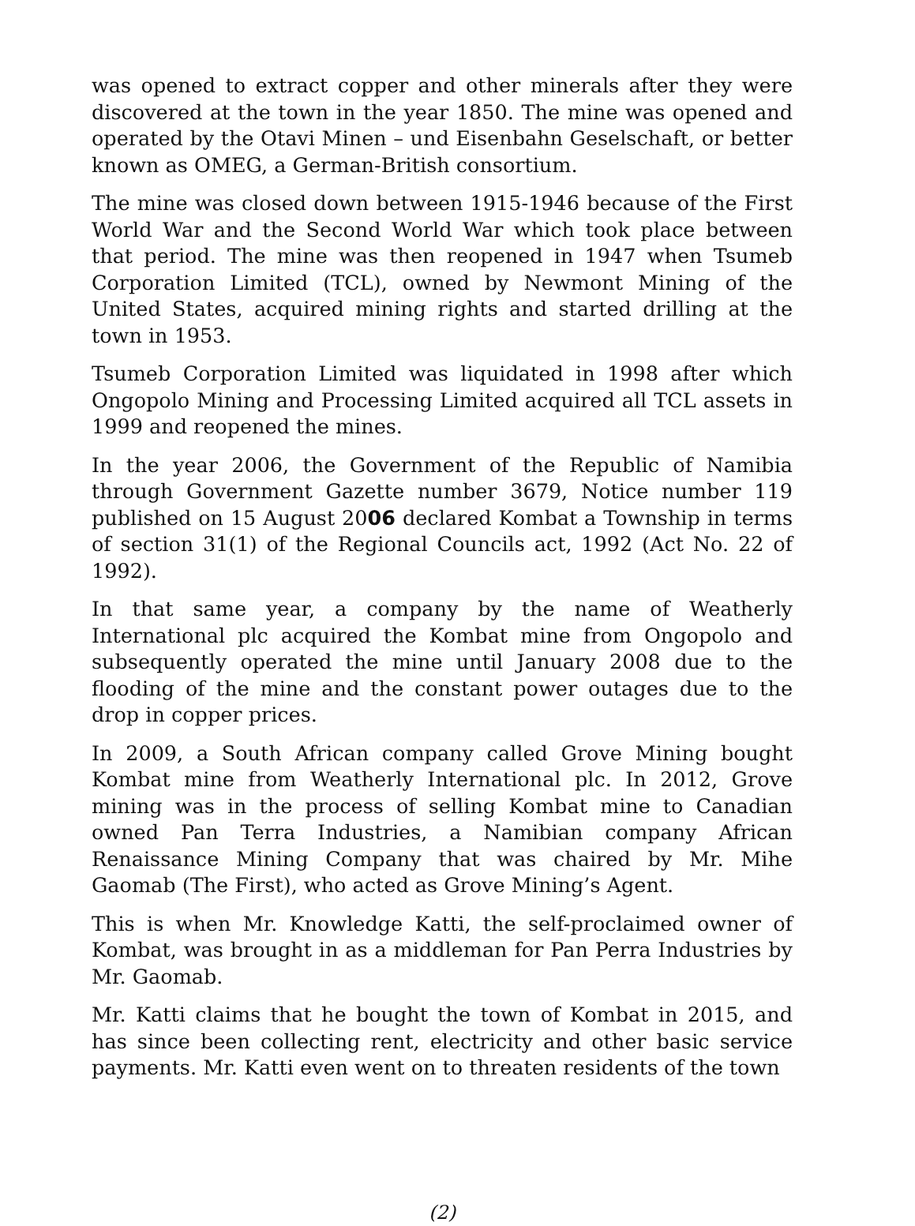was opened to extract copper and other minerals after they were discovered at the town in the year 1850. The mine was opened and operated by the Otavi Minen – und Eisenbahn Geselschaft, or better known as OMEG, a German-British consortium.
The mine was closed down between 1915-1946 because of the First World War and the Second World War which took place between that period. The mine was then reopened in 1947 when Tsumeb Corporation Limited (TCL), owned by Newmont Mining of the United States, acquired mining rights and started drilling at the town in 1953.
Tsumeb Corporation Limited was liquidated in 1998 after which Ongopolo Mining and Processing Limited acquired all TCL assets in 1999 and reopened the mines.
In the year 2006, the Government of the Republic of Namibia through Government Gazette number 3679, Notice number 119 published on 15 August 2006 declared Kombat a Township in terms of section 31(1) of the Regional Councils act, 1992 (Act No. 22 of 1992).
In that same year, a company by the name of Weatherly International plc acquired the Kombat mine from Ongopolo and subsequently operated the mine until January 2008 due to the flooding of the mine and the constant power outages due to the drop in copper prices.
In 2009, a South African company called Grove Mining bought Kombat mine from Weatherly International plc. In 2012, Grove mining was in the process of selling Kombat mine to Canadian owned Pan Terra Industries, a Namibian company African Renaissance Mining Company that was chaired by Mr. Mihe Gaomab (The First), who acted as Grove Mining’s Agent.
This is when Mr. Knowledge Katti, the self-proclaimed owner of Kombat, was brought in as a middleman for Pan Perra Industries by Mr. Gaomab.
Mr. Katti claims that he bought the town of Kombat in 2015, and has since been collecting rent, electricity and other basic service payments. Mr. Katti even went on to threaten residents of the town
(2)